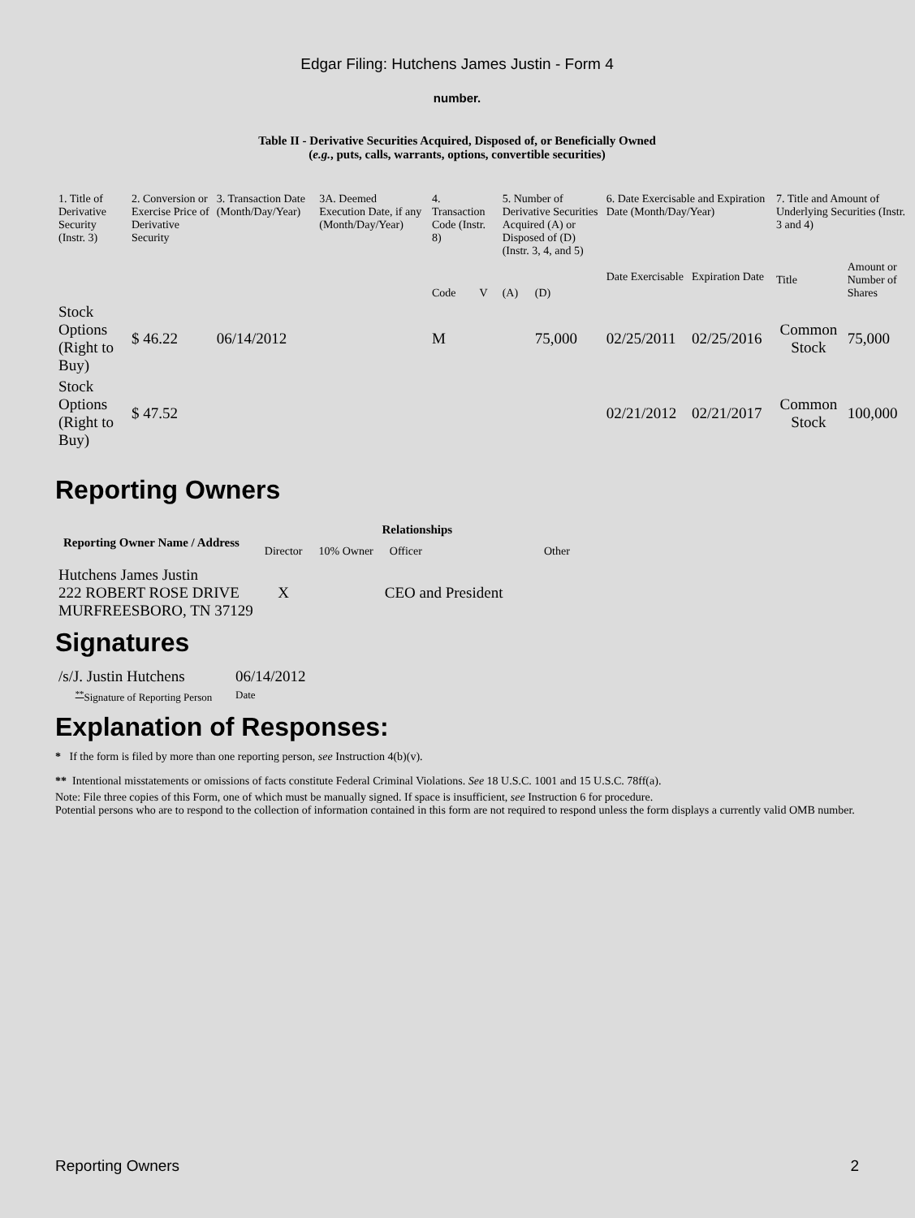Edgar Filing: Hutchens James Justin - Form 4
number.
Table II - Derivative Securities Acquired, Disposed of, or Beneficially Owned
(e.g., puts, calls, warrants, options, convertible securities)
| 1. Title of Derivative Security (Instr. 3) | 2. Conversion or Exercise Price of Derivative Security | 3. Transaction Date (Month/Day/Year) | 3A. Deemed Execution Date, if any (Month/Day/Year) | 4. Transaction Code (Instr. 8) | | 5. Number of Derivative Securities Acquired (A) or Disposed of (D) (Instr. 3, 4, and 5) | | 6. Date Exercisable and Expiration Date (Month/Day/Year) | | 7. Title and Amount of Underlying Securities (Instr. 3 and 4) | |
| | | | | Code | V | (A) | (D) | Date Exercisable | Expiration Date | Title | Amount or Number of Shares |
| Stock Options (Right to Buy) | $ 46.22 | 06/14/2012 | | M | | | 75,000 | 02/25/2011 | 02/25/2016 | Common Stock | 75,000 |
| Stock Options (Right to Buy) | $ 47.52 | | | | | | | 02/21/2012 | 02/21/2017 | Common Stock | 100,000 |
Reporting Owners
| Reporting Owner Name / Address | Relationships | | | |
| --- | --- | --- | --- | --- |
| | Director | 10% Owner | Officer | Other |
| Hutchens James Justin 222 ROBERT ROSE DRIVE MURFREESBORO, TN 37129 | X | | CEO and President | |
Signatures
| /s/J. Justin Hutchens | 06/14/2012 |
| <sup>**</sup> Signature of Reporting Person | Date |
Explanation of Responses:
* If the form is filed by more than one reporting person, see Instruction 4(b)(v).
** Intentional misstatements or omissions of facts constitute Federal Criminal Violations. See 18 U.S.C. 1001 and 15 U.S.C. 78ff(a).
Note: File three copies of this Form, one of which must be manually signed. If space is insufficient, see Instruction 6 for procedure.
Potential persons who are to respond to the collection of information contained in this form are not required to respond unless the form displays a currently valid OMB number.
Reporting Owners 2